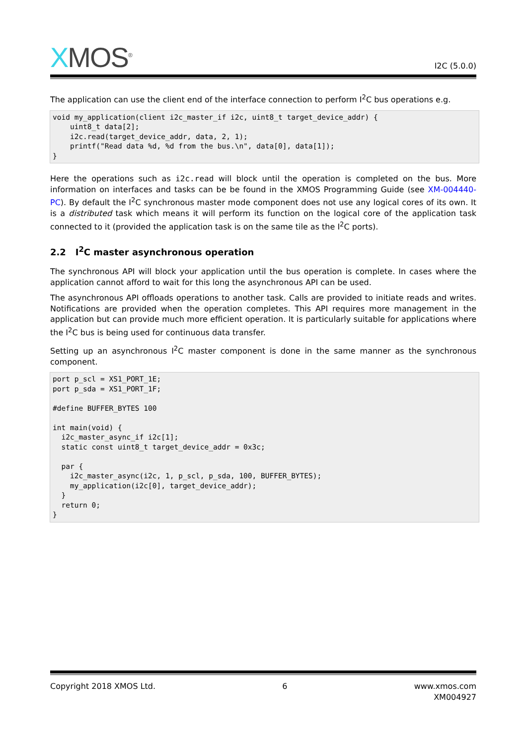XMOS<sup>®</sup>
I2C (5.0.0)
The application can use the client end of the interface connection to perform I<sup>2</sup>C bus operations e.g.
void my_application(client i2c_master_if i2c, uint8_t target_device_addr) {
    uint8_t data[2];
    i2c.read(target_device_addr, data, 2, 1);
    printf("Read data %d, %d from the bus.\n", data[0], data[1]);
}
Here the operations such as i2c.read will block until the operation is completed on the bus. More information on interfaces and tasks can be be found in the XMOS Programming Guide (see XM-004440-PC). By default the I<sup>2</sup>C synchronous master mode component does not use any logical cores of its own. It is a distributed task which means it will perform its function on the logical core of the application task connected to it (provided the application task is on the same tile as the I<sup>2</sup>C ports).
2.2 I<sup>2</sup>C master asynchronous operation
The synchronous API will block your application until the bus operation is complete. In cases where the application cannot afford to wait for this long the asynchronous API can be used.
The asynchronous API offloads operations to another task. Calls are provided to initiate reads and writes. Notifications are provided when the operation completes. This API requires more management in the application but can provide much more efficient operation. It is particularly suitable for applications where the I<sup>2</sup>C bus is being used for continuous data transfer.
Setting up an asynchronous I<sup>2</sup>C master component is done in the same manner as the synchronous component.
port p_scl = XS1_PORT_1E;
port p_sda = XS1_PORT_1F;

#define BUFFER_BYTES 100

int main(void) {
  i2c_master_async_if i2c[1];
  static const uint8_t target_device_addr = 0x3c;

  par {
    i2c_master_async(i2c, 1, p_scl, p_sda, 100, BUFFER_BYTES);
    my_application(i2c[0], target_device_addr);
  }
  return 0;
}
Copyright 2018 XMOS Ltd. 6 www.xmos.com
XM004927